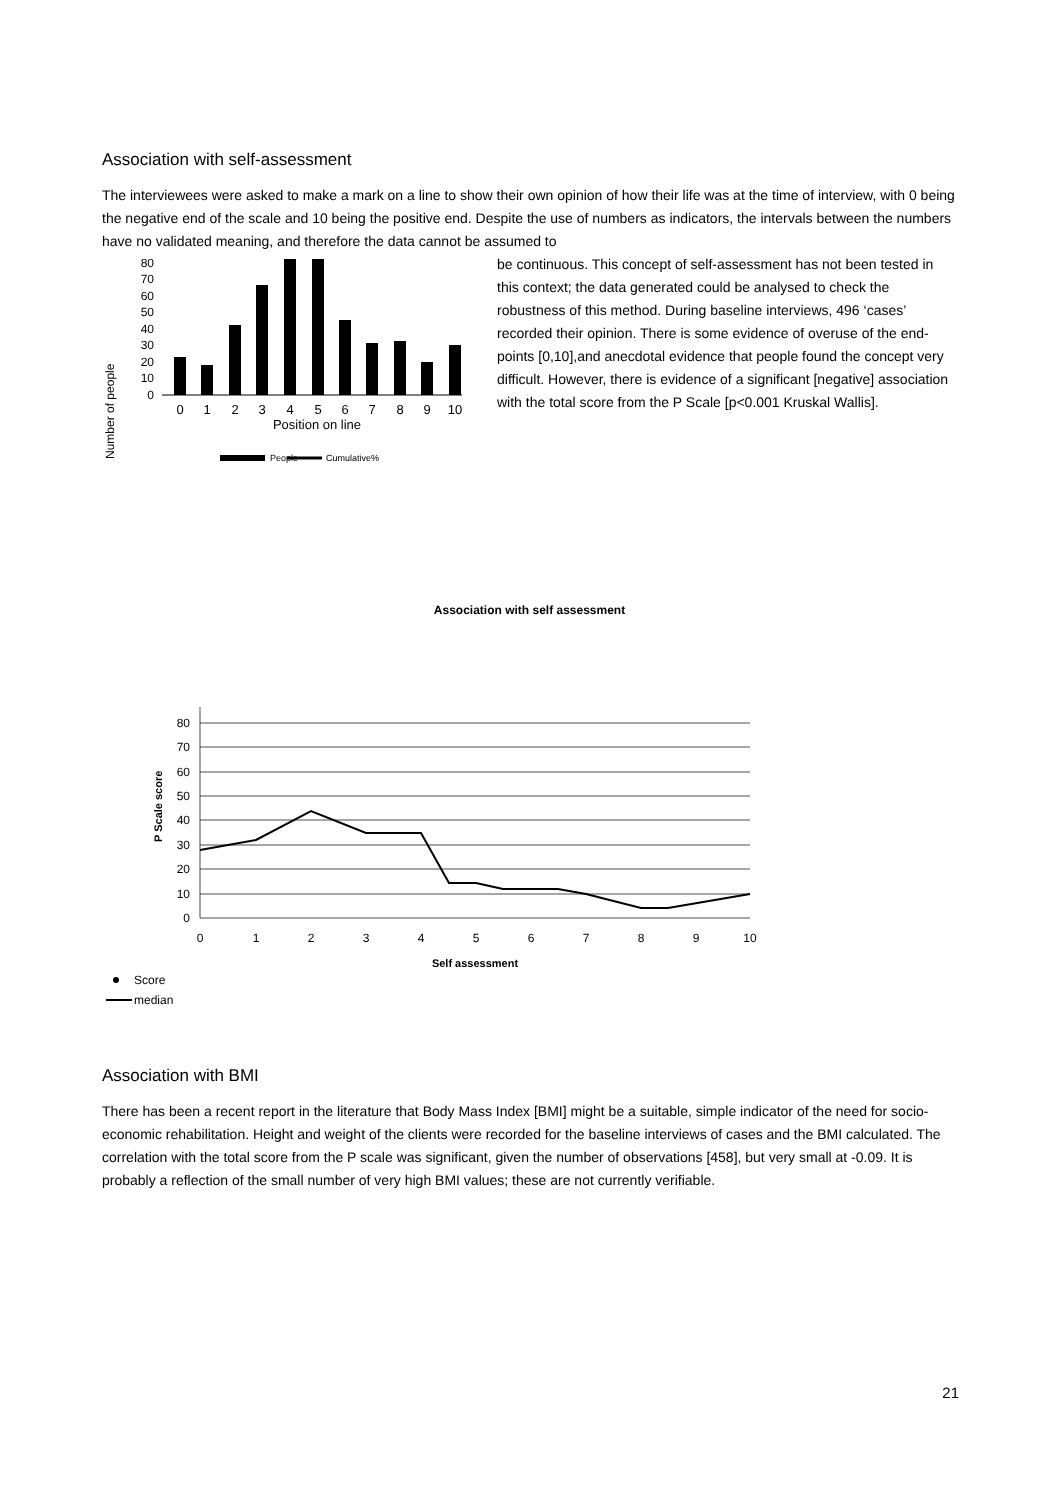Association with self-assessment
The interviewees were asked to make a mark on a line to show their own opinion of how their life was at the time of interview, with 0 being the negative end of the scale and 10 being the positive end. Despite the use of numbers as indicators, the intervals between the numbers have no validated meaning, and therefore the data cannot be assumed to
Number of people
0
10
20
30
40
50
60
70
80
0
1
2
3
4
5
6
7
8
9
10
Position on line
People
Cumulative%
be continuous. This concept of self-assessment has not been tested in this context; the data generated could be analysed to check the robustness of this method. During baseline interviews, 496 ‘cases’ recorded their opinion. There is some evidence of overuse of the end-points [0,10],and anecdotal evidence that people found the concept very difficult. However, there is evidence of a significant [negative] association with the total score from the P Scale [p<0.001 Kruskal Wallis].
Association with self assessment
P Scale score
0
10
20
30
40
50
60
70
80
0
1
2
3
4
5
6
7
8
9
10
Self assessment
Score
median
Association with BMI
There has been a recent report in the literature that Body Mass Index [BMI] might be a suitable, simple indicator of the need for socio-economic rehabilitation. Height and weight of the clients were recorded for the baseline interviews of cases and the BMI calculated. The correlation with the total score from the P scale was significant, given the number of observations [458], but very small at -0.09. It is probably a reflection of the small number of very high BMI values; these are not currently verifiable.
21